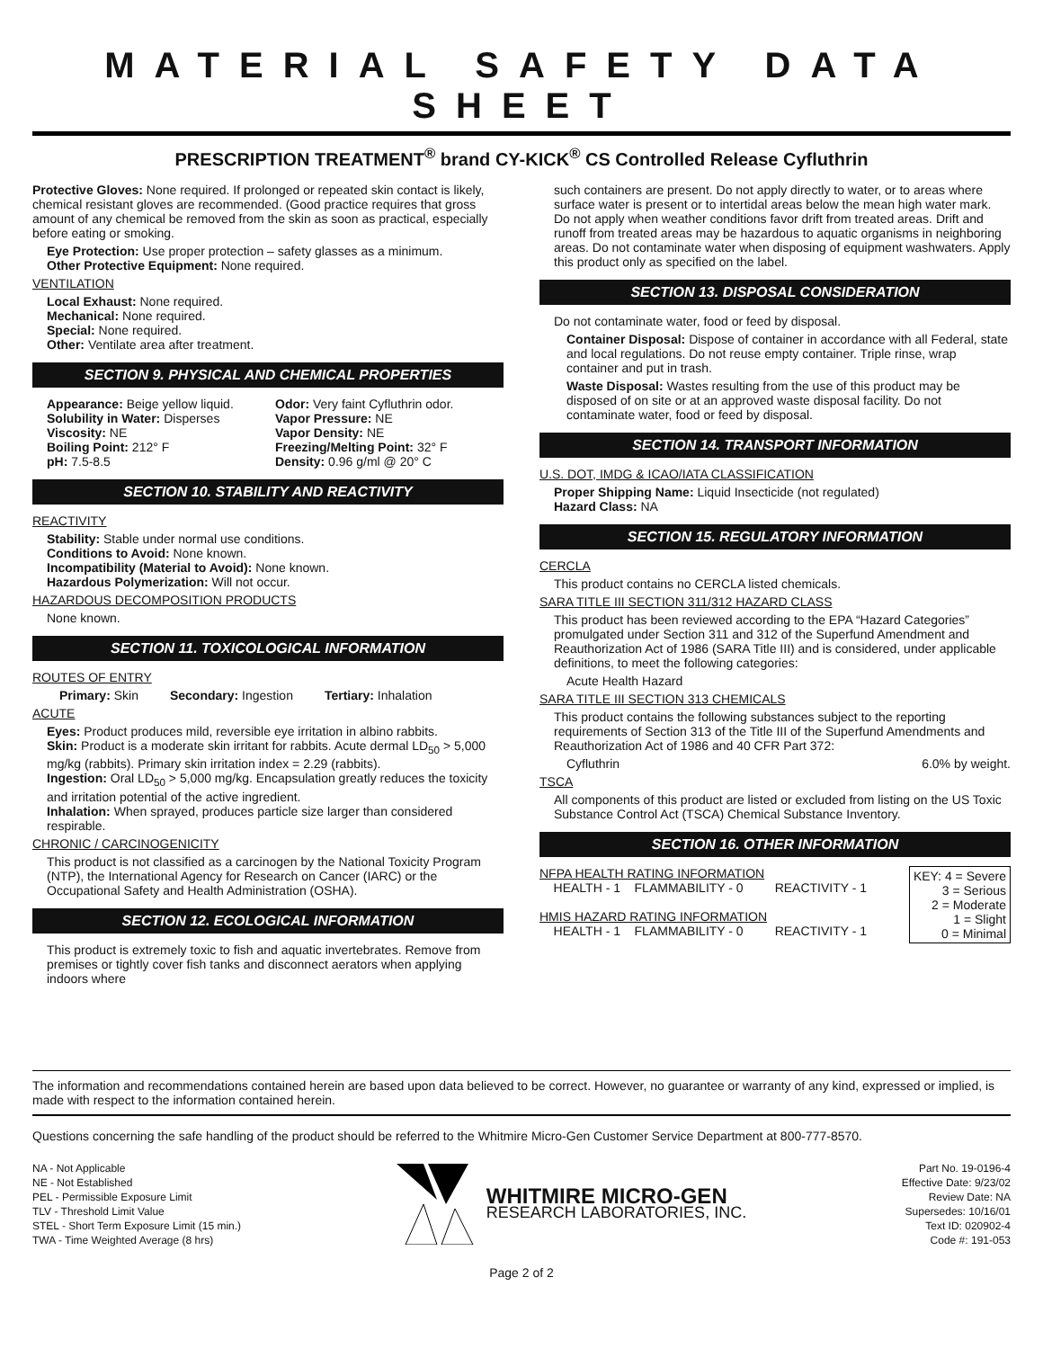MATERIAL SAFETY DATA SHEET
PRESCRIPTION TREATMENT<sup>®</sup> brand CY-KICK<sup>®</sup> CS Controlled Release Cyfluthrin
Protective Gloves: None required. If prolonged or repeated skin contact is likely, chemical resistant gloves are recommended. (Good practice requires that gross amount of any chemical be removed from the skin as soon as practical, especially before eating or smoking.
Eye Protection: Use proper protection – safety glasses as a minimum.
Other Protective Equipment: None required.
VENTILATION
Local Exhaust: None required.
Mechanical: None required.
Special: None required.
Other: Ventilate area after treatment.
SECTION 9. PHYSICAL AND CHEMICAL PROPERTIES
Appearance: Beige yellow liquid.
Odor: Very faint Cyfluthrin odor.
Solubility in Water: Disperses
Vapor Pressure: NE
Viscosity: NE
Vapor Density: NE
Boiling Point: 212° F
Freezing/Melting Point: 32° F
pH: 7.5-8.5
Density: 0.96 g/ml @ 20° C
SECTION 10. STABILITY AND REACTIVITY
REACTIVITY
Stability: Stable under normal use conditions.
Conditions to Avoid: None known.
Incompatibility (Material to Avoid): None known.
Hazardous Polymerization: Will not occur.
HAZARDOUS DECOMPOSITION PRODUCTS
None known.
SECTION 11. TOXICOLOGICAL INFORMATION
ROUTES OF ENTRY
Primary: Skin Secondary: Ingestion Tertiary: Inhalation
ACUTE
Eyes: Product produces mild, reversible eye irritation in albino rabbits.
Skin: Product is a moderate skin irritant for rabbits. Acute dermal LD<sub>50</sub> > 5,000 mg/kg (rabbits). Primary skin irritation index = 2.29 (rabbits).
Ingestion: Oral LD<sub>50</sub> > 5,000 mg/kg. Encapsulation greatly reduces the toxicity and irritation potential of the active ingredient.
Inhalation: When sprayed, produces particle size larger than considered respirable.
CHRONIC / CARCINOGENICITY
This product is not classified as a carcinogen by the National Toxicity Program (NTP), the International Agency for Research on Cancer (IARC) or the Occupational Safety and Health Administration (OSHA).
SECTION 12. ECOLOGICAL INFORMATION
This product is extremely toxic to fish and aquatic invertebrates. Remove from premises or tightly cover fish tanks and disconnect aerators when applying indoors where
such containers are present. Do not apply directly to water, or to areas where surface water is present or to intertidal areas below the mean high water mark. Do not apply when weather conditions favor drift from treated areas. Drift and runoff from treated areas may be hazardous to aquatic organisms in neighboring areas. Do not contaminate water when disposing of equipment washwaters. Apply this product only as specified on the label.
SECTION 13. DISPOSAL CONSIDERATION
Do not contaminate water, food or feed by disposal.
Container Disposal: Dispose of container in accordance with all Federal, state and local regulations. Do not reuse empty container. Triple rinse, wrap container and put in trash.
Waste Disposal: Wastes resulting from the use of this product may be disposed of on site or at an approved waste disposal facility. Do not contaminate water, food or feed by disposal.
SECTION 14. TRANSPORT INFORMATION
U.S. DOT, IMDG & ICAO/IATA CLASSIFICATION
Proper Shipping Name: Liquid Insecticide (not regulated)
Hazard Class: NA
SECTION 15. REGULATORY INFORMATION
CERCLA
This product contains no CERCLA listed chemicals.
SARA TITLE III SECTION 311/312 HAZARD CLASS
This product has been reviewed according to the EPA “Hazard Categories” promulgated under Section 311 and 312 of the Superfund Amendment and Reauthorization Act of 1986 (SARA Title III) and is considered, under applicable definitions, to meet the following categories:
Acute Health Hazard
SARA TITLE III SECTION 313 CHEMICALS
This product contains the following substances subject to the reporting requirements of Section 313 of the Title III of the Superfund Amendments and Reauthorization Act of 1986 and 40 CFR Part 372:
Cyfluthrin 6.0% by weight.
TSCA
All components of this product are listed or excluded from listing on the US Toxic Substance Control Act (TSCA) Chemical Substance Inventory.
SECTION 16. OTHER INFORMATION
NFPA HEALTH RATING INFORMATION
HEALTH - 1 FLAMMABILITY - 0 REACTIVITY - 1
HMIS HAZARD RATING INFORMATION
HEALTH - 1 FLAMMABILITY - 0 REACTIVITY - 1
KEY: 4 = Severe
3 = Serious
2 = Moderate
1 = Slight
0 = Minimal
The information and recommendations contained herein are based upon data believed to be correct. However, no guarantee or warranty of any kind, expressed or implied, is made with respect to the information contained herein.
Questions concerning the safe handling of the product should be referred to the Whitmire Micro-Gen Customer Service Department at 800-777-8570.
NA - Not Applicable
NE - Not Established
PEL - Permissible Exposure Limit
TLV - Threshold Limit Value
STEL - Short Term Exposure Limit (15 min.)
TWA - Time Weighted Average (8 hrs)
WHITMIRE MICRO-GEN
RESEARCH LABORATORIES, INC.
Part No. 19-0196-4
Effective Date: 9/23/02
Review Date: NA
Supersedes: 10/16/01
Text ID: 020902-4
Code #: 191-053
Page 2 of 2